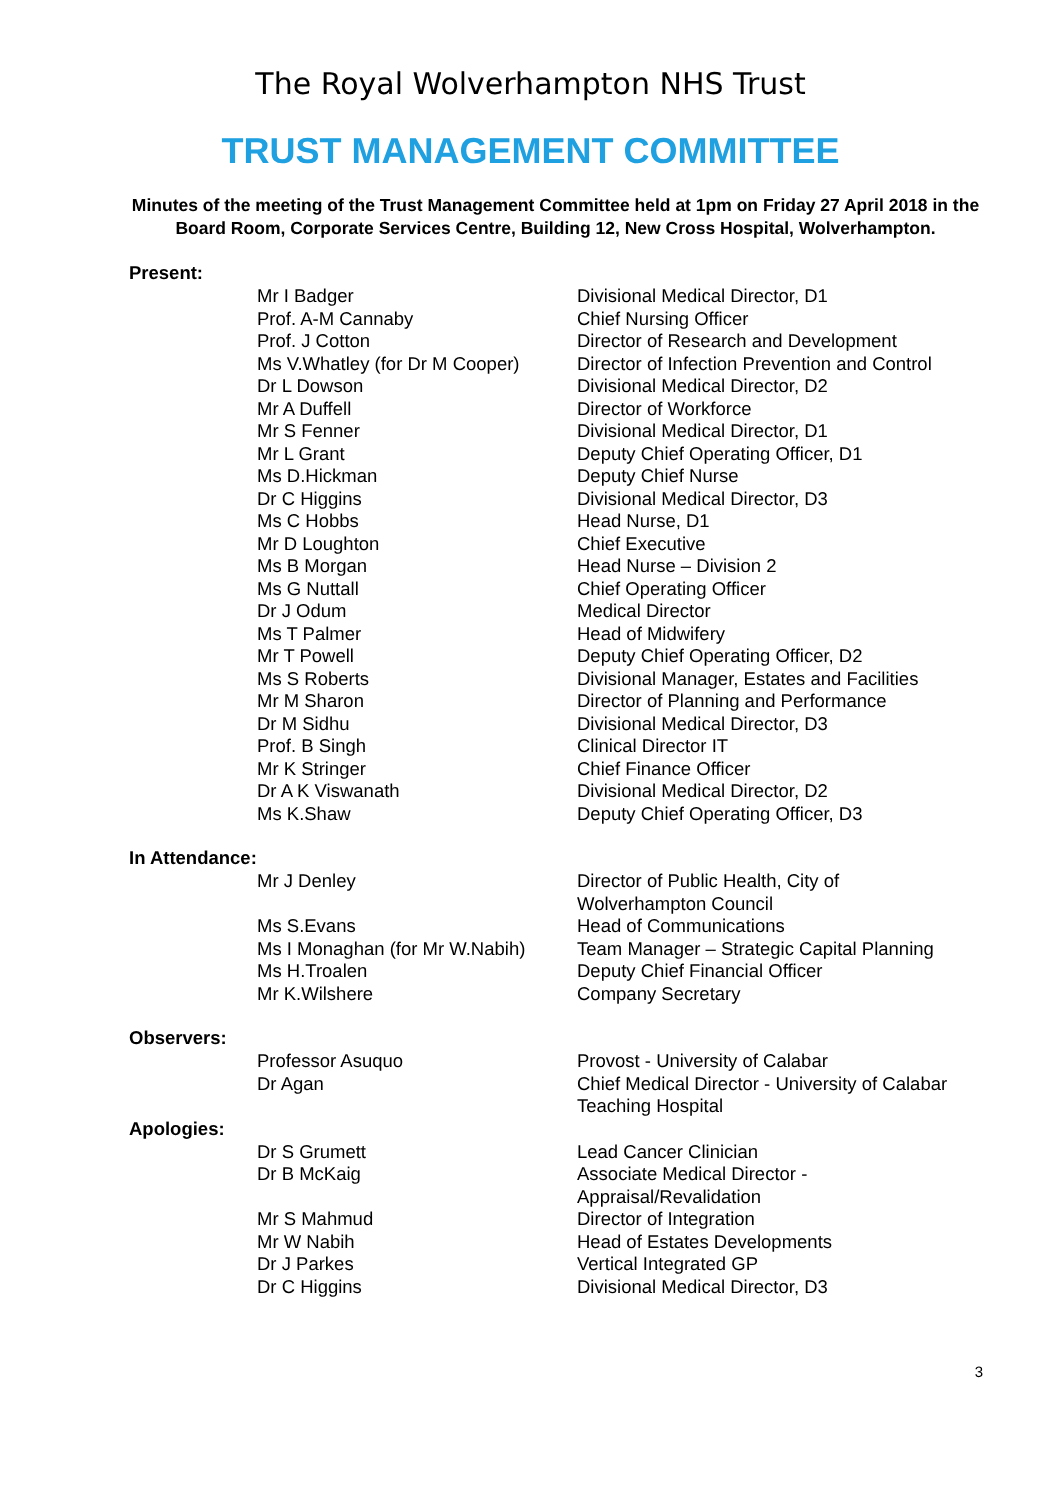The Royal Wolverhampton NHS Trust
TRUST MANAGEMENT COMMITTEE
Minutes of the meeting of the Trust Management Committee held at 1pm on Friday 27 April 2018 in the Board Room, Corporate Services Centre, Building 12, New Cross Hospital, Wolverhampton.
Present:
| Mr I Badger | Divisional Medical Director, D1 |
| Prof. A-M Cannaby | Chief Nursing Officer |
| Prof. J Cotton | Director of Research and Development |
| Ms V.Whatley (for Dr M Cooper) | Director of Infection Prevention and Control |
| Dr L Dowson | Divisional Medical Director, D2 |
| Mr A Duffell | Director of Workforce |
| Mr S Fenner | Divisional Medical Director, D1 |
| Mr L Grant | Deputy Chief Operating Officer, D1 |
| Ms D.Hickman | Deputy Chief Nurse |
| Dr C Higgins | Divisional Medical Director, D3 |
| Ms C Hobbs | Head Nurse, D1 |
| Mr D Loughton | Chief Executive |
| Ms B Morgan | Head Nurse – Division 2 |
| Ms G Nuttall | Chief Operating Officer |
| Dr J Odum | Medical Director |
| Ms T Palmer | Head of Midwifery |
| Mr T Powell | Deputy Chief Operating Officer, D2 |
| Ms S Roberts | Divisional Manager, Estates and Facilities |
| Mr M Sharon | Director of Planning and Performance |
| Dr M Sidhu | Divisional Medical Director, D3 |
| Prof. B Singh | Clinical Director IT |
| Mr K Stringer | Chief Finance Officer |
| Dr A K Viswanath | Divisional Medical Director, D2 |
| Ms K.Shaw | Deputy Chief Operating Officer, D3 |
In Attendance:
| Mr J Denley | Director of Public Health, City of Wolverhampton Council |
| Ms S.Evans | Head of Communications |
| Ms I Monaghan (for Mr W.Nabih) | Team Manager – Strategic Capital Planning |
| Ms H.Troalen | Deputy Chief Financial Officer |
| Mr K.Wilshere | Company Secretary |
Observers:
| Professor Asuquo | Provost - University of Calabar |
| Dr Agan | Chief Medical Director - University of Calabar Teaching Hospital |
Apologies:
| Dr S Grumett | Lead Cancer Clinician |
| Dr B McKaig | Associate Medical Director - Appraisal/Revalidation |
| Mr S Mahmud | Director of Integration |
| Mr W Nabih | Head of Estates Developments |
| Dr J Parkes | Vertical Integrated GP |
| Dr C Higgins | Divisional Medical Director, D3 |
3